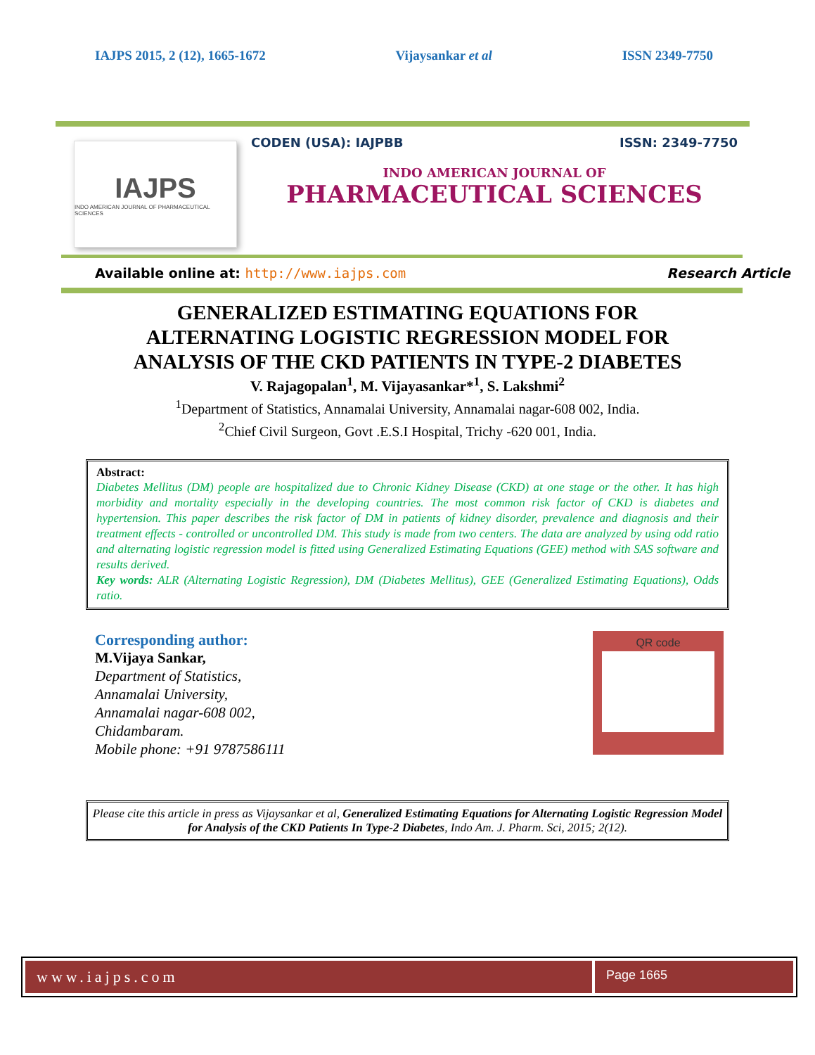IAJPS 2015, 2 (12), 1665-1672 Vijaysankar et al ISSN 2349-7750
IAJPS
INDO AMERICAN JOURNAL OF PHARMACEUTICAL SCIENCES
CODEN (USA): IAJPBB ISSN: 2349-7750
INDO AMERICAN JOURNAL OF
PHARMACEUTICAL SCIENCES
Available online at: http://www.iajps.com Research Article
GENERALIZED ESTIMATING EQUATIONS FOR
ALTERNATING LOGISTIC REGRESSION MODEL FOR
ANALYSIS OF THE CKD PATIENTS IN TYPE-2 DIABETES
V. Rajagopalan<sup>1</sup>, M. Vijayasankar*<sup>1</sup>, S. Lakshmi<sup>2</sup>
<sup>1</sup> Department of Statistics, Annamalai University, Annamalai nagar-608 002, India.
<sup>2</sup> Chief Civil Surgeon, Govt .E.S.I Hospital, Trichy -620 001, India.
Abstract:
Diabetes Mellitus (DM) people are hospitalized due to Chronic Kidney Disease (CKD) at one stage or the other. It has high morbidity and mortality especially in the developing countries. The most common risk factor of CKD is diabetes and hypertension. This paper describes the risk factor of DM in patients of kidney disorder, prevalence and diagnosis and their treatment effects - controlled or uncontrolled DM. This study is made from two centers. The data are analyzed by using odd ratio and alternating logistic regression model is fitted using Generalized Estimating Equations (GEE) method with SAS software and results derived.
Key words: ALR (Alternating Logistic Regression), DM (Diabetes Mellitus), GEE (Generalized Estimating Equations), Odds ratio.
Corresponding author:
M.Vijaya Sankar,
Department of Statistics,
Annamalai University,
Annamalai nagar-608 002,
Chidambaram.
Mobile phone: +91 9787586111
QR code
Please cite this article in press as Vijaysankar et al, Generalized Estimating Equations for Alternating Logistic Regression Model for Analysis of the CKD Patients In Type-2 Diabetes, Indo Am. J. Pharm. Sci, 2015; 2(12).
www.iajps.com Page 1665